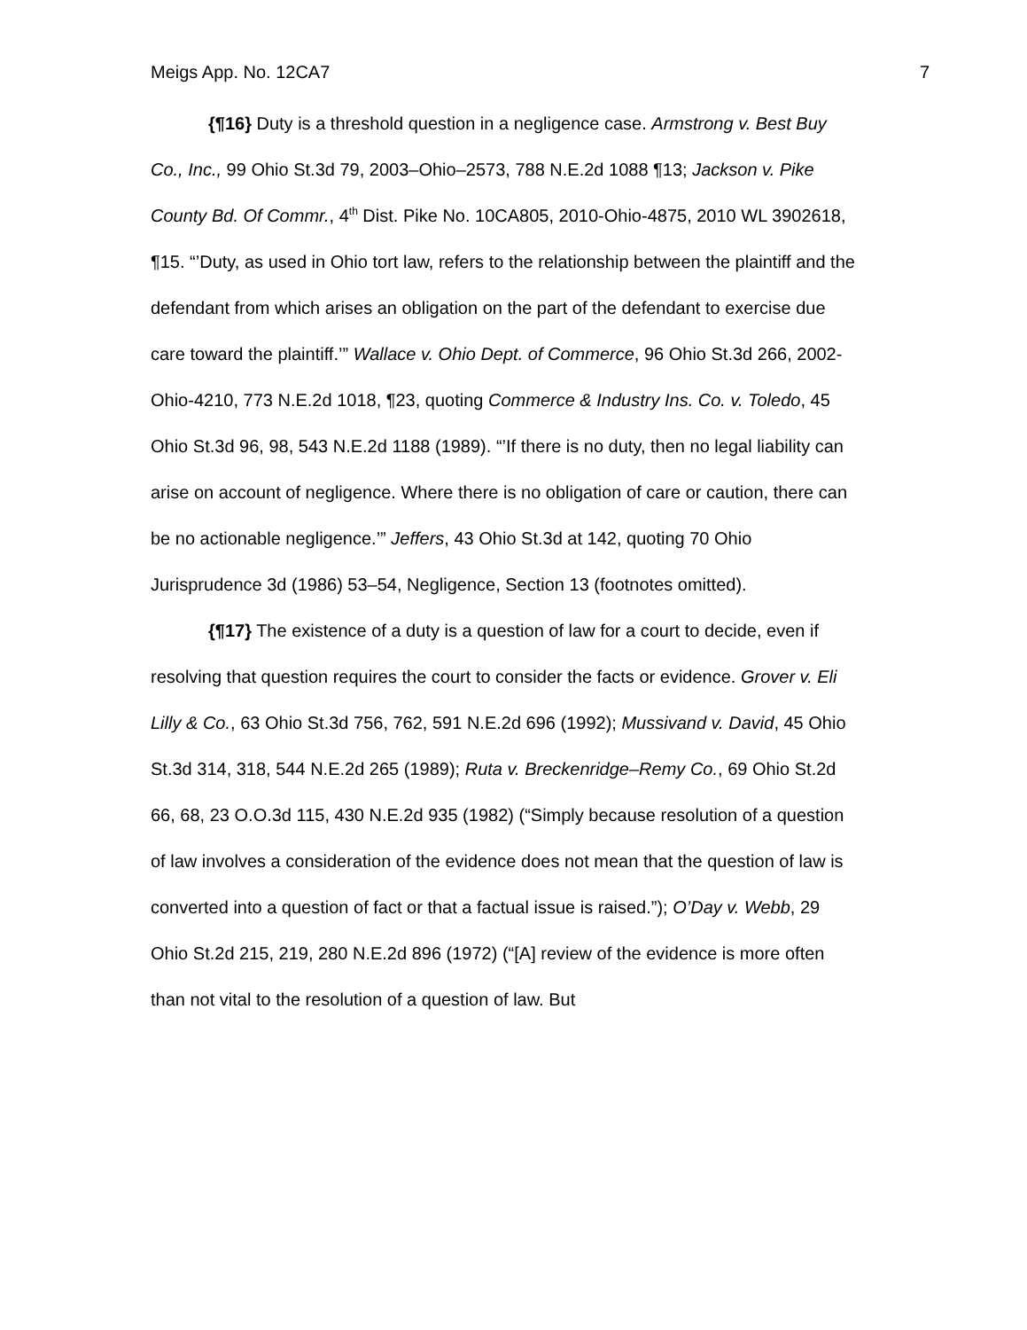Meigs App. No. 12CA7 7
{¶16} Duty is a threshold question in a negligence case. Armstrong v. Best Buy Co., Inc., 99 Ohio St.3d 79, 2003–Ohio–2573, 788 N.E.2d 1088 ¶13; Jackson v. Pike County Bd. Of Commr., 4<sup>th</sup> Dist. Pike No. 10CA805, 2010-Ohio-4875, 2010 WL 3902618, ¶15. “’Duty, as used in Ohio tort law, refers to the relationship between the plaintiff and the defendant from which arises an obligation on the part of the defendant to exercise due care toward the plaintiff.’” Wallace v. Ohio Dept. of Commerce, 96 Ohio St.3d 266, 2002-Ohio-4210, 773 N.E.2d 1018, ¶23, quoting Commerce & Industry Ins. Co. v. Toledo, 45 Ohio St.3d 96, 98, 543 N.E.2d 1188 (1989). “’If there is no duty, then no legal liability can arise on account of negligence. Where there is no obligation of care or caution, there can be no actionable negligence.’” Jeffers, 43 Ohio St.3d at 142, quoting 70 Ohio Jurisprudence 3d (1986) 53–54, Negligence, Section 13 (footnotes omitted).
{¶17} The existence of a duty is a question of law for a court to decide, even if resolving that question requires the court to consider the facts or evidence. Grover v. Eli Lilly & Co., 63 Ohio St.3d 756, 762, 591 N.E.2d 696 (1992); Mussivand v. David, 45 Ohio St.3d 314, 318, 544 N.E.2d 265 (1989); Ruta v. Breckenridge–Remy Co., 69 Ohio St.2d 66, 68, 23 O.O.3d 115, 430 N.E.2d 935 (1982) (“Simply because resolution of a question of law involves a consideration of the evidence does not mean that the question of law is converted into a question of fact or that a factual issue is raised.”); O’Day v. Webb, 29 Ohio St.2d 215, 219, 280 N.E.2d 896 (1972) (“[A] review of the evidence is more often than not vital to the resolution of a question of law. But